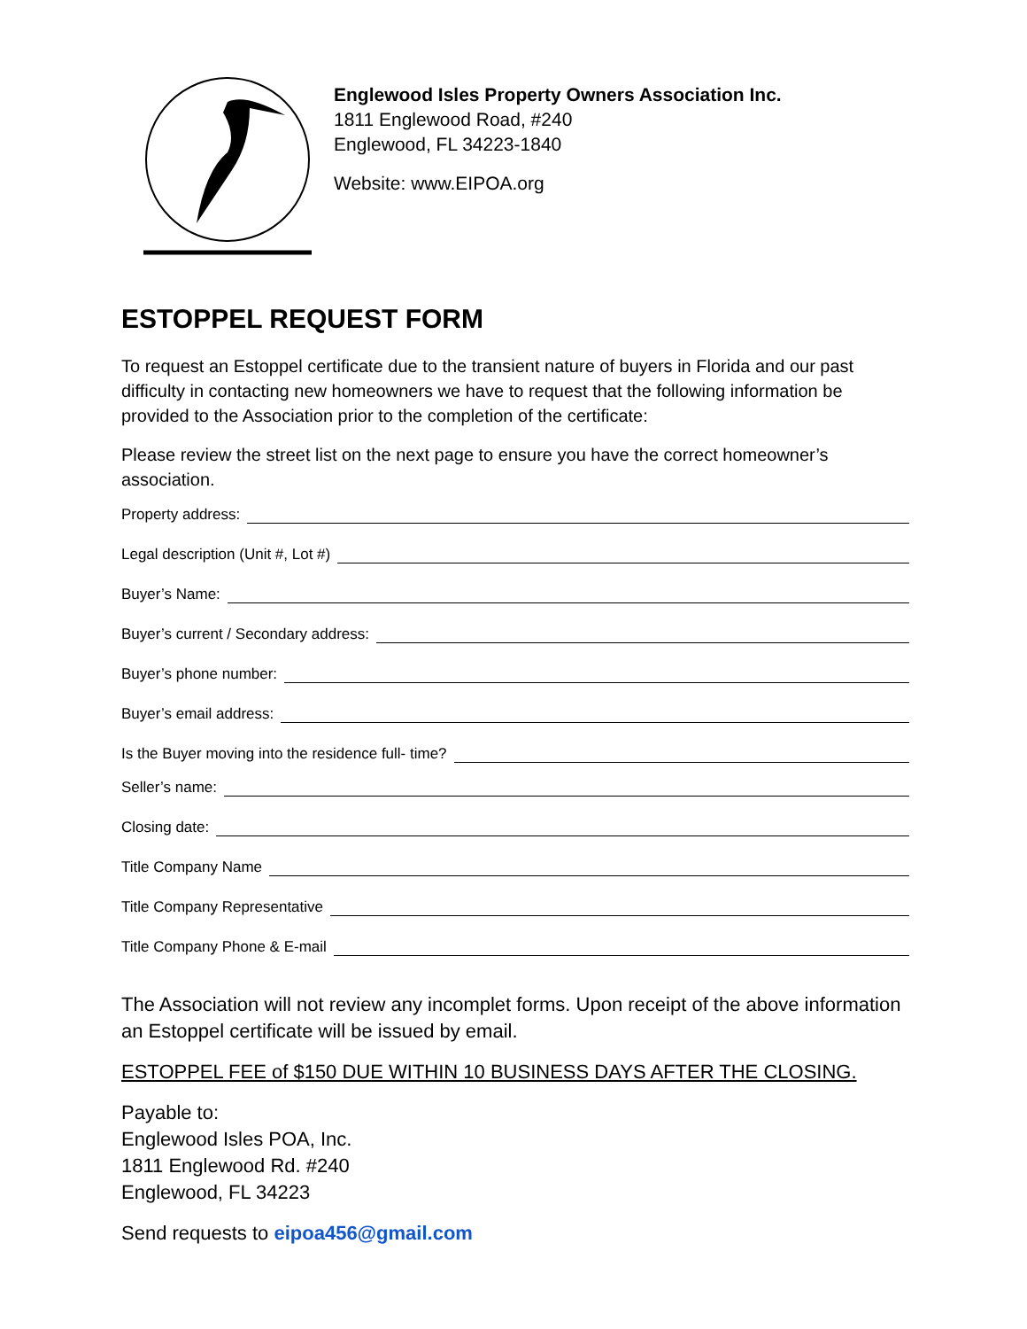Englewood Isles Property Owners Association Inc.
1811 Englewood Road, #240
Englewood, FL 34223-1840
Website: www.EIPOA.org
ESTOPPEL REQUEST FORM
To request an Estoppel certificate due to the transient nature of buyers in Florida and our past difficulty in contacting new homeowners we have to request that the following information be provided to the Association prior to the completion of the certificate:
Please review the street list on the next page to ensure you have the correct homeowner’s association.
Property address:
Legal description (Unit #, Lot #)
Buyer’s Name:
Buyer’s current / Secondary address:
Buyer’s phone number:
Buyer’s email address:
Is the Buyer moving into the residence full- time?
Seller’s name:
Closing date:
Title Company Name
Title Company Representative
Title Company Phone & E-mail
The Association will not review any incomplet forms. Upon receipt of the above information an Estoppel certificate will be issued by email.
ESTOPPEL FEE of $150 DUE WITHIN 10 BUSINESS DAYS AFTER THE CLOSING.
Payable to:
Englewood Isles POA, Inc.
1811 Englewood Rd. #240
Englewood, FL 34223
Send requests to eipoa456@gmail.com